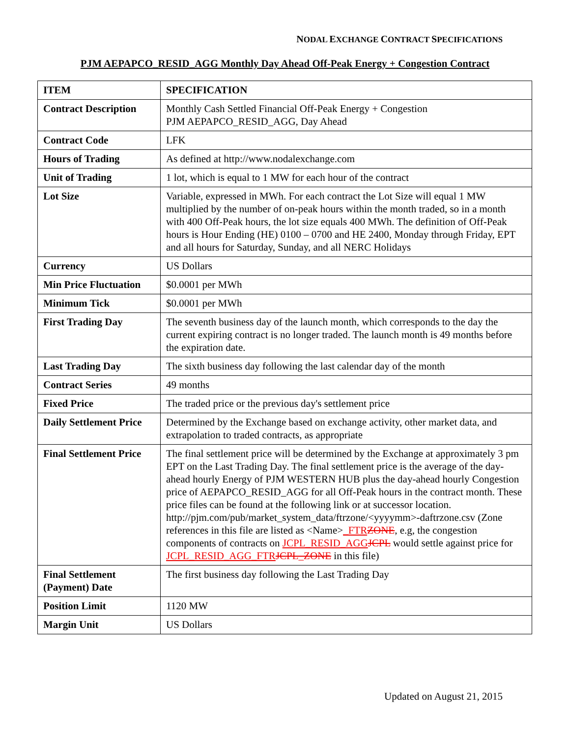NODAL EXCHANGE CONTRACT SPECIFICATIONS
PJM AEPAPCO_RESID_AGG Monthly Day Ahead Off-Peak Energy + Congestion Contract
| ITEM | SPECIFICATION |
| --- | --- |
| Contract Description | Monthly Cash Settled Financial Off-Peak Energy + Congestion PJM AEPAPCO_RESID_AGG, Day Ahead |
| Contract Code | LFK |
| Hours of Trading | As defined at http://www.nodalexchange.com |
| Unit of Trading | 1 lot, which is equal to 1 MW for each hour of the contract |
| Lot Size | Variable, expressed in MWh. For each contract the Lot Size will equal 1 MW multiplied by the number of on-peak hours within the month traded, so in a month with 400 Off-Peak hours, the lot size equals 400 MWh. The definition of Off-Peak hours is Hour Ending (HE) 0100 – 0700 and HE 2400, Monday through Friday, EPT and all hours for Saturday, Sunday, and all NERC Holidays |
| Currency | US Dollars |
| Min Price Fluctuation | $0.0001 per MWh |
| Minimum Tick | $0.0001 per MWh |
| First Trading Day | The seventh business day of the launch month, which corresponds to the day the current expiring contract is no longer traded. The launch month is 49 months before the expiration date. |
| Last Trading Day | The sixth business day following the last calendar day of the month |
| Contract Series | 49 months |
| Fixed Price | The traded price or the previous day's settlement price |
| Daily Settlement Price | Determined by the Exchange based on exchange activity, other market data, and extrapolation to traded contracts, as appropriate |
| Final Settlement Price | The final settlement price will be determined by the Exchange at approximately 3 pm EPT on the Last Trading Day. The final settlement price is the average of the day-ahead hourly Energy of PJM WESTERN HUB plus the day-ahead hourly Congestion price of AEPAPCO_RESID_AGG for all Off-Peak hours in the contract month. These price files can be found at the following link or at successor location. http://pjm.com/pub/market_system_data/ftrzone/<yyyymm>-daftrzone.csv (Zone references in this file are listed as <Name> _FTR ZONE , e.g, the congestion components of contracts on JCPL_RESID_AGG JCPL would settle against price for JCPL_RESID_AGG_FTR JCPL_ZONE in this file) |
| Final Settlement (Payment) Date | The first business day following the Last Trading Day |
| Position Limit | 1120 MW |
| Margin Unit | US Dollars |
Updated on August 21, 2015